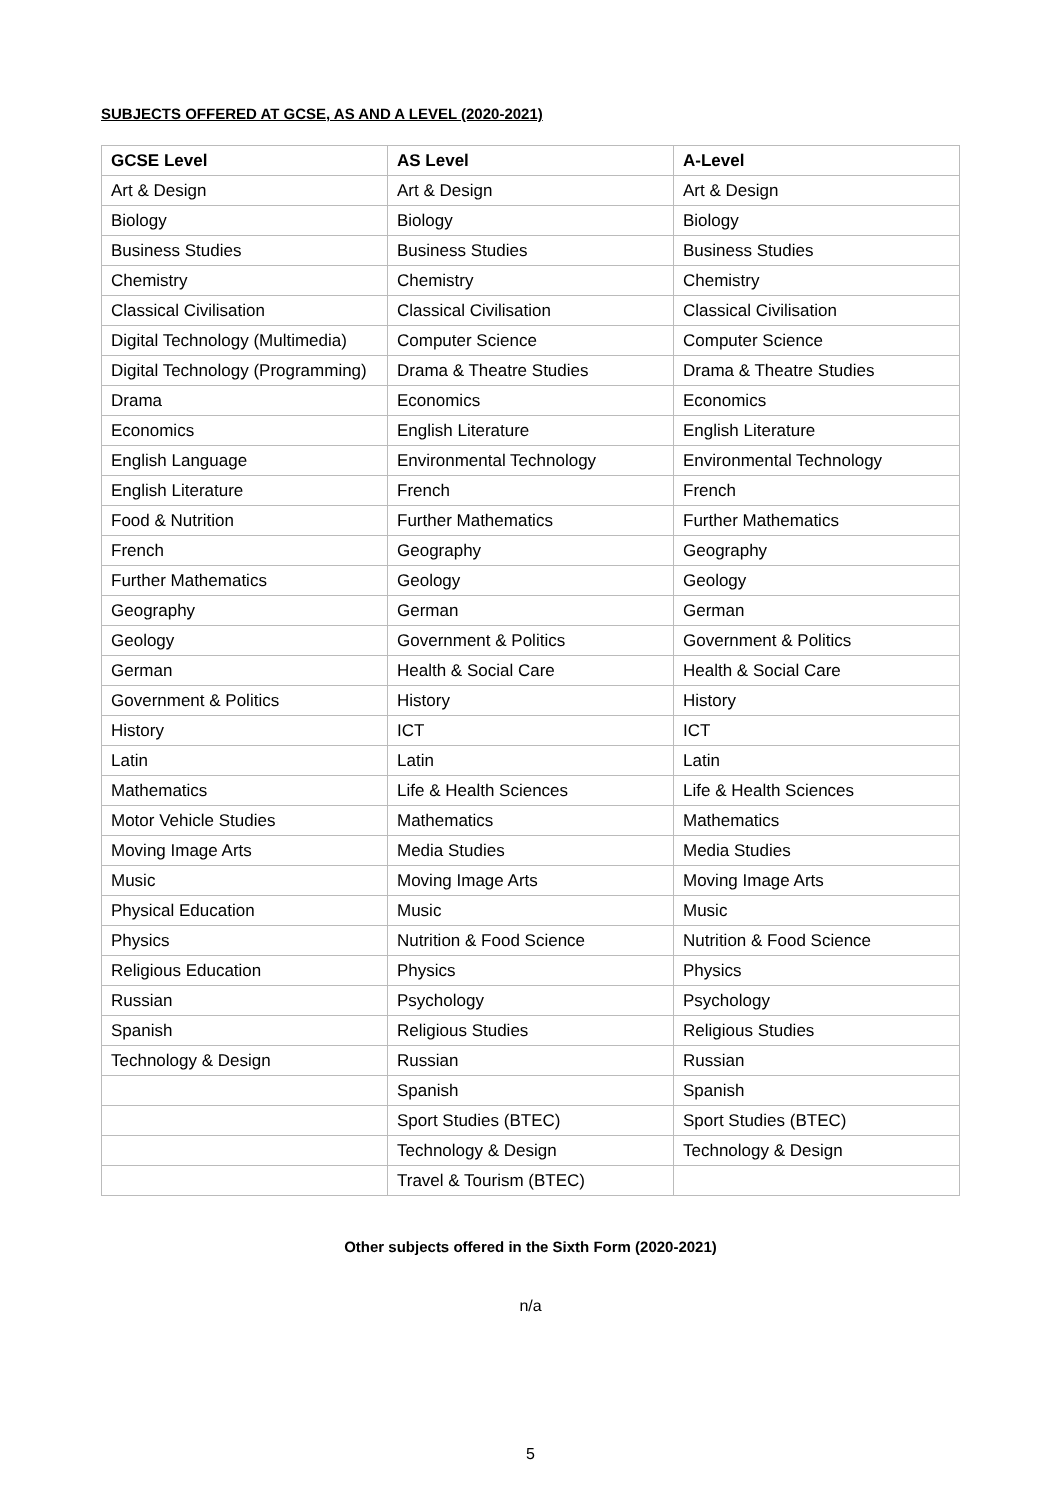SUBJECTS OFFERED AT GCSE, AS AND A LEVEL (2020-2021)
| GCSE Level | AS Level | A-Level |
| --- | --- | --- |
| Art & Design | Art & Design | Art & Design |
| Biology | Biology | Biology |
| Business Studies | Business Studies | Business Studies |
| Chemistry | Chemistry | Chemistry |
| Classical Civilisation | Classical Civilisation | Classical Civilisation |
| Digital Technology (Multimedia) | Computer Science | Computer Science |
| Digital Technology (Programming) | Drama & Theatre Studies | Drama & Theatre Studies |
| Drama | Economics | Economics |
| Economics | English Literature | English Literature |
| English Language | Environmental Technology | Environmental Technology |
| English Literature | French | French |
| Food & Nutrition | Further Mathematics | Further Mathematics |
| French | Geography | Geography |
| Further Mathematics | Geology | Geology |
| Geography | German | German |
| Geology | Government & Politics | Government & Politics |
| German | Health & Social Care | Health & Social Care |
| Government & Politics | History | History |
| History | ICT | ICT |
| Latin | Latin | Latin |
| Mathematics | Life & Health Sciences | Life & Health Sciences |
| Motor Vehicle Studies | Mathematics | Mathematics |
| Moving Image Arts | Media Studies | Media Studies |
| Music | Moving Image Arts | Moving Image Arts |
| Physical Education | Music | Music |
| Physics | Nutrition & Food Science | Nutrition & Food Science |
| Religious Education | Physics | Physics |
| Russian | Psychology | Psychology |
| Spanish | Religious Studies | Religious Studies |
| Technology & Design | Russian | Russian |
| | Spanish | Spanish |
| | Sport Studies (BTEC) | Sport Studies (BTEC) |
| | Technology & Design | Technology & Design |
| | Travel & Tourism (BTEC) | |
Other subjects offered in the Sixth Form (2020-2021)
n/a
5